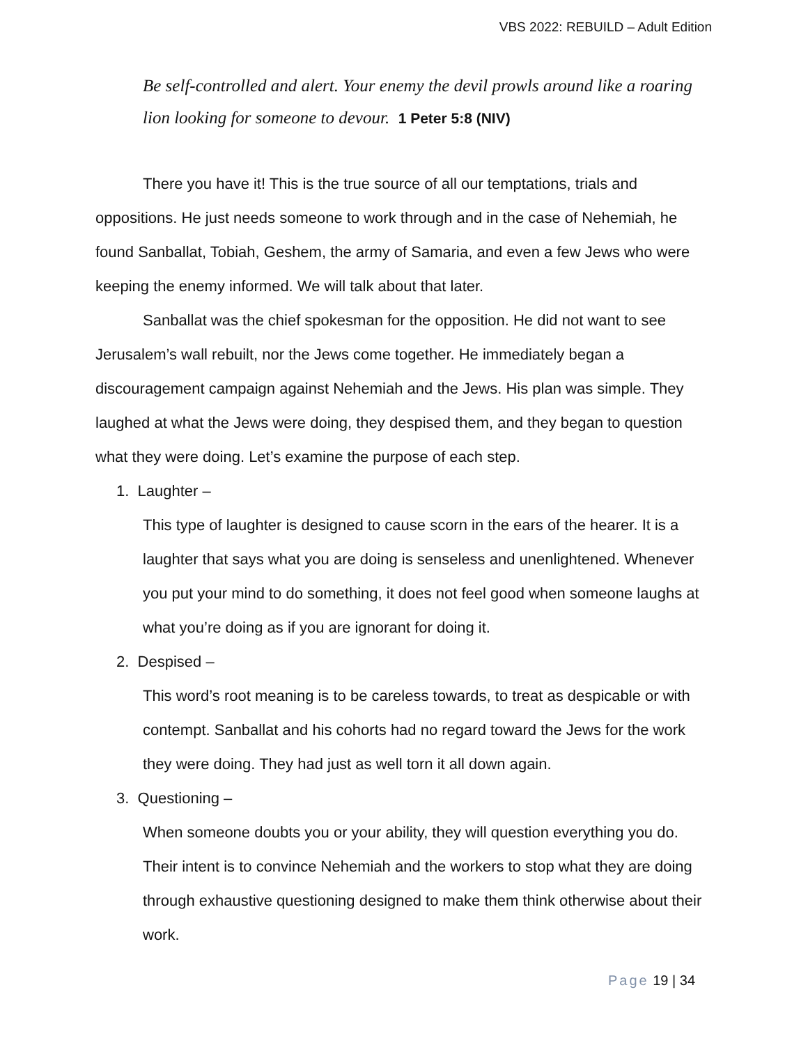VBS 2022: REBUILD – Adult Edition
Be self-controlled and alert. Your enemy the devil prowls around like a roaring lion looking for someone to devour. 1 Peter 5:8 (NIV)
There you have it! This is the true source of all our temptations, trials and oppositions. He just needs someone to work through and in the case of Nehemiah, he found Sanballat, Tobiah, Geshem, the army of Samaria, and even a few Jews who were keeping the enemy informed. We will talk about that later.
Sanballat was the chief spokesman for the opposition. He did not want to see Jerusalem’s wall rebuilt, nor the Jews come together. He immediately began a discouragement campaign against Nehemiah and the Jews. His plan was simple. They laughed at what the Jews were doing, they despised them, and they began to question what they were doing. Let’s examine the purpose of each step.
1. Laughter –
This type of laughter is designed to cause scorn in the ears of the hearer. It is a laughter that says what you are doing is senseless and unenlightened. Whenever you put your mind to do something, it does not feel good when someone laughs at what you’re doing as if you are ignorant for doing it.
2. Despised –
This word’s root meaning is to be careless towards, to treat as despicable or with contempt. Sanballat and his cohorts had no regard toward the Jews for the work they were doing. They had just as well torn it all down again.
3. Questioning –
When someone doubts you or your ability, they will question everything you do. Their intent is to convince Nehemiah and the workers to stop what they are doing through exhaustive questioning designed to make them think otherwise about their work.
Page 19 | 34